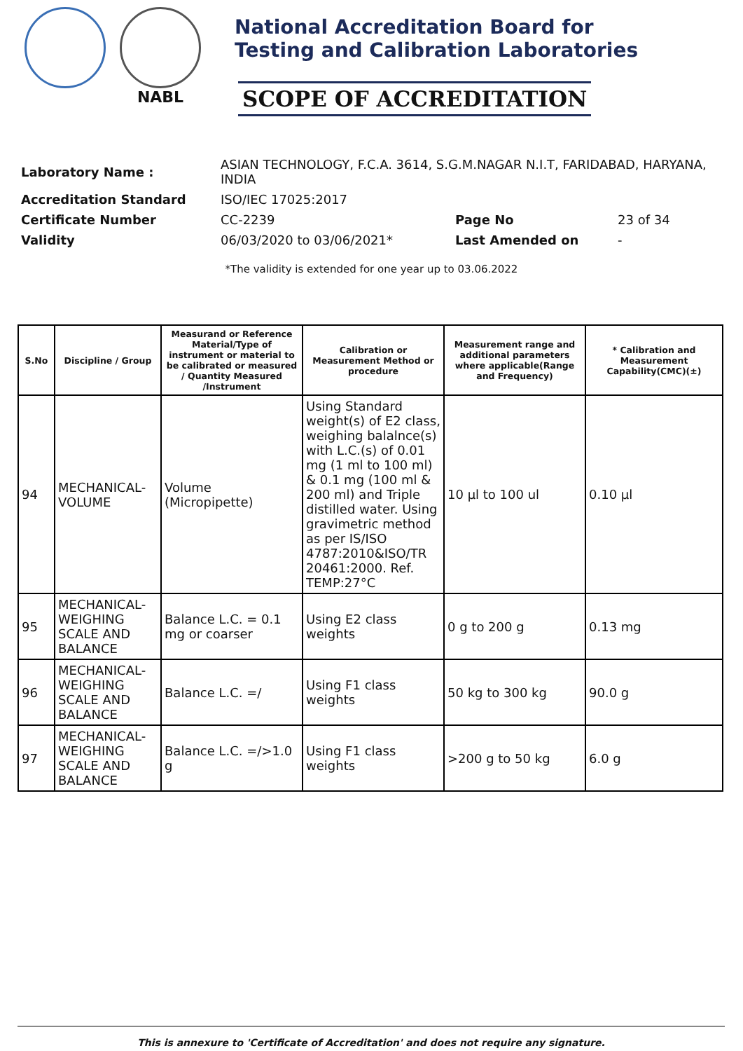NABL
National Accreditation Board for
Testing and Calibration Laboratories
SCOPE OF ACCREDITATION
| Laboratory Name : | ASIAN TECHNOLOGY, F.C.A. 3614, S.G.M.NAGAR N.I.T, FARIDABAD, HARYANA, INDIA | | |
| Accreditation Standard | ISO/IEC 17025:2017 | | |
| Certificate Number | CC-2239 | Page No | 23 of 34 |
| Validity | 06/03/2020 to 03/06/2021* | Last Amended on | - |
*The validity is extended for one year up to 03.06.2022
| S.No | Discipline / Group | Measurand or Reference Material/Type of instrument or material to be calibrated or measured / Quantity Measured /Instrument | Calibration or Measurement Method or procedure | Measurement range and additional parameters where applicable(Range and Frequency) | * Calibration and Measurement Capability(CMC)(±) |
| --- | --- | --- | --- | --- | --- |
| 94 | MECHANICAL-VOLUME | Volume (Micropipette) | Using Standard weight(s) of E2 class, weighing balalnce(s) with L.C.(s) of 0.01 mg (1 ml to 100 ml) & 0.1 mg (100 ml & 200 ml) and Triple distilled water. Using gravimetric method as per IS/ISO 4787:2010&ISO/TR 20461:2000. Ref. TEMP:27°C | 10 µl to 100 ul | 0.10 µl |
| 95 | MECHANICAL-WEIGHING SCALE AND BALANCE | Balance L.C. = 0.1 mg or coarser | Using E2 class weights | 0 g to 200 g | 0.13 mg |
| 96 | MECHANICAL-WEIGHING SCALE AND BALANCE | Balance L.C. =/ | Using F1 class weights | 50 kg to 300 kg | 90.0 g |
| 97 | MECHANICAL-WEIGHING SCALE AND BALANCE | Balance L.C. =/>1.0 g | Using F1 class weights | >200 g to 50 kg | 6.0 g |
This is annexure to 'Certificate of Accreditation' and does not require any signature.